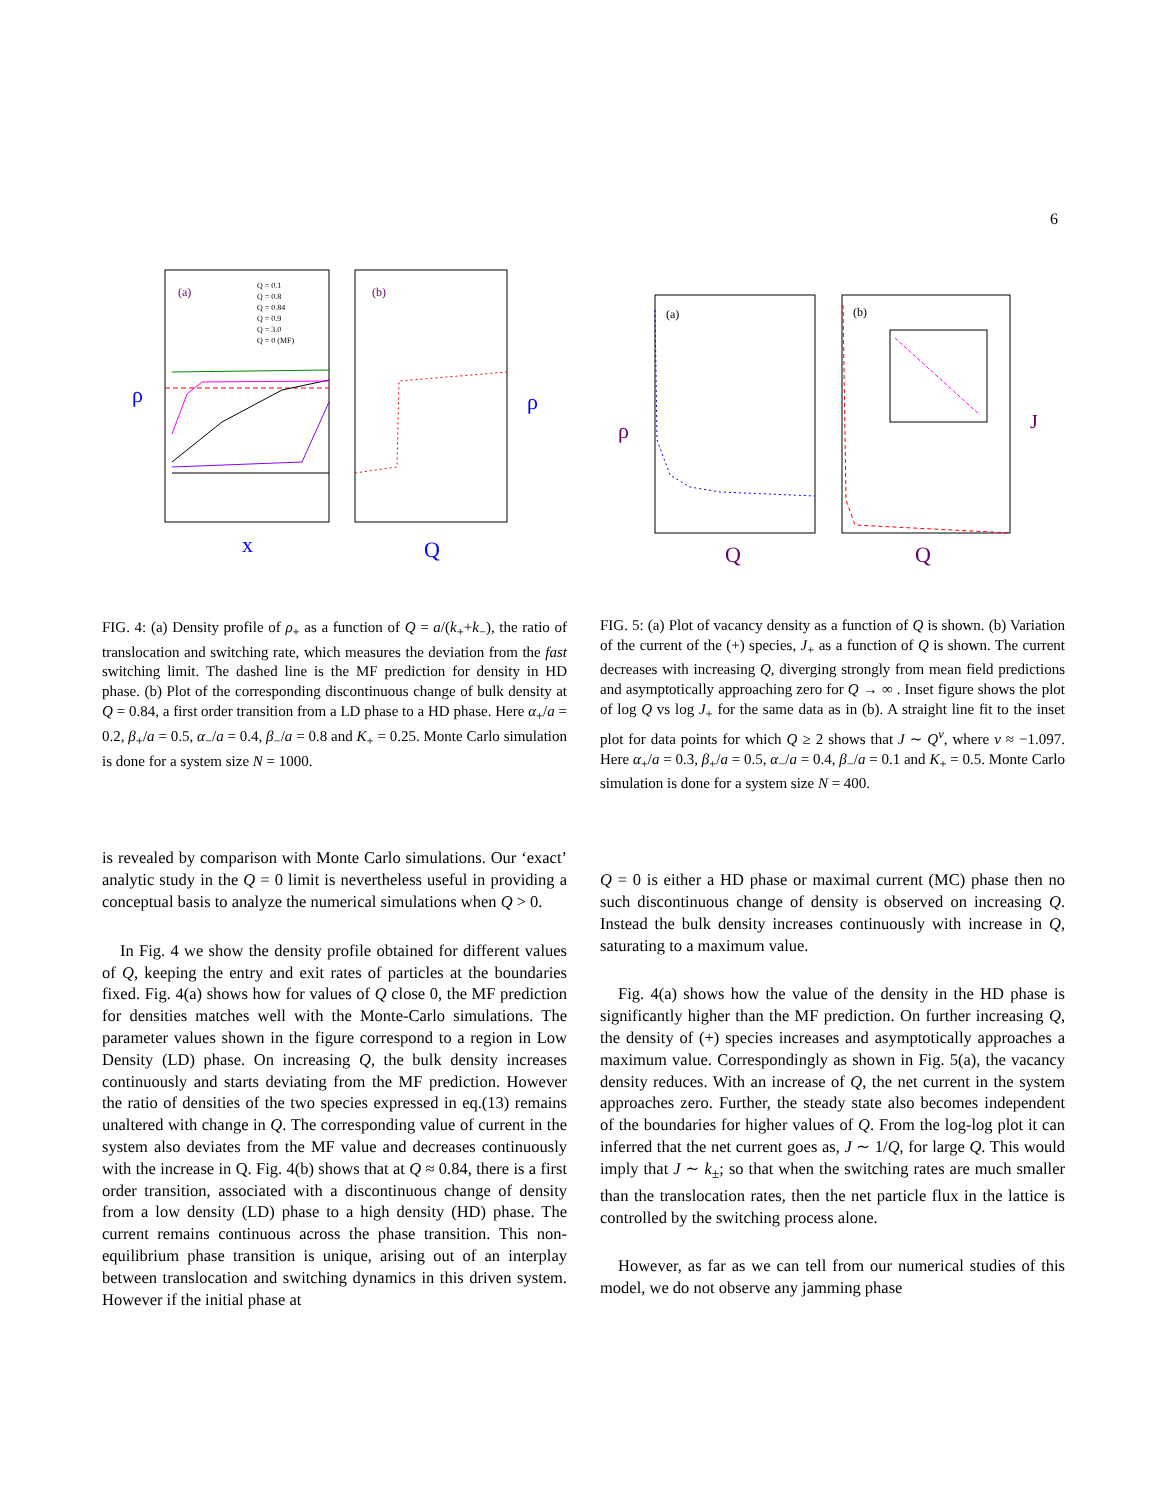6
(a)
(b)
ρ
ρ
x
Q
Q = 0.1
Q = 0.8
Q = 0.84
Q = 0.9
Q = 3.0
Q = 0 (MF)
FIG. 4: (a) Density profile of ρ<sub>+</sub> as a function of Q = a/(k<sub>+</sub>+k<sub>−</sub>), the ratio of translocation and switching rate, which measures the deviation from the fast switching limit. The dashed line is the MF prediction for density in HD phase. (b) Plot of the corresponding discontinuous change of bulk density at Q = 0.84, a first order transition from a LD phase to a HD phase. Here α<sub>+</sub>/a = 0.2, β<sub>+</sub>/a = 0.5, α<sub>−</sub>/a = 0.4, β<sub>−</sub>/a = 0.8 and K<sub>+</sub> = 0.25. Monte Carlo simulation is done for a system size N = 1000.
is revealed by comparison with Monte Carlo simulations. Our ‘exact’ analytic study in the Q = 0 limit is nevertheless useful in providing a conceptual basis to analyze the numerical simulations when Q > 0.
In Fig. 4 we show the density profile obtained for different values of Q, keeping the entry and exit rates of particles at the boundaries fixed. Fig. 4(a) shows how for values of Q close 0, the MF prediction for densities matches well with the Monte-Carlo simulations. The parameter values shown in the figure correspond to a region in Low Density (LD) phase. On increasing Q, the bulk density increases continuously and starts deviating from the MF prediction. However the ratio of densities of the two species expressed in eq.(13) remains unaltered with change in Q. The corresponding value of current in the system also deviates from the MF value and decreases continuously with the increase in Q. Fig. 4(b) shows that at Q ≈ 0.84, there is a first order transition, associated with a discontinuous change of density from a low density (LD) phase to a high density (HD) phase. The current remains continuous across the phase transition. This non-equilibrium phase transition is unique, arising out of an interplay between translocation and switching dynamics in this driven system. However if the initial phase at
(a)
(b)
ρ
J
Q
Q
FIG. 5: (a) Plot of vacancy density as a function of Q is shown. (b) Variation of the current of the (+) species, J<sub>+</sub> as a function of Q is shown. The current decreases with increasing Q, diverging strongly from mean field predictions and asymptotically approaching zero for Q → ∞ . Inset figure shows the plot of log Q vs log J<sub>+</sub> for the same data as in (b). A straight line fit to the inset plot for data points for which Q ≥ 2 shows that J ∼ Q<sup>ν</sup>, where ν ≈ −1.097. Here α<sub>+</sub>/a = 0.3, β<sub>+</sub>/a = 0.5, α<sub>−</sub>/a = 0.4, β<sub>−</sub>/a = 0.1 and K<sub>+</sub> = 0.5. Monte Carlo simulation is done for a system size N = 400.
Q = 0 is either a HD phase or maximal current (MC) phase then no such discontinuous change of density is observed on increasing Q. Instead the bulk density increases continuously with increase in Q, saturating to a maximum value.
Fig. 4(a) shows how the value of the density in the HD phase is significantly higher than the MF prediction. On further increasing Q, the density of (+) species increases and asymptotically approaches a maximum value. Correspondingly as shown in Fig. 5(a), the vacancy density reduces. With an increase of Q, the net current in the system approaches zero. Further, the steady state also becomes independent of the boundaries for higher values of Q. From the log-log plot it can inferred that the net current goes as, J ∼ 1/Q, for large Q. This would imply that J ∼ k<sub>±</sub>; so that when the switching rates are much smaller than the translocation rates, then the net particle flux in the lattice is controlled by the switching process alone.
However, as far as we can tell from our numerical studies of this model, we do not observe any jamming phase